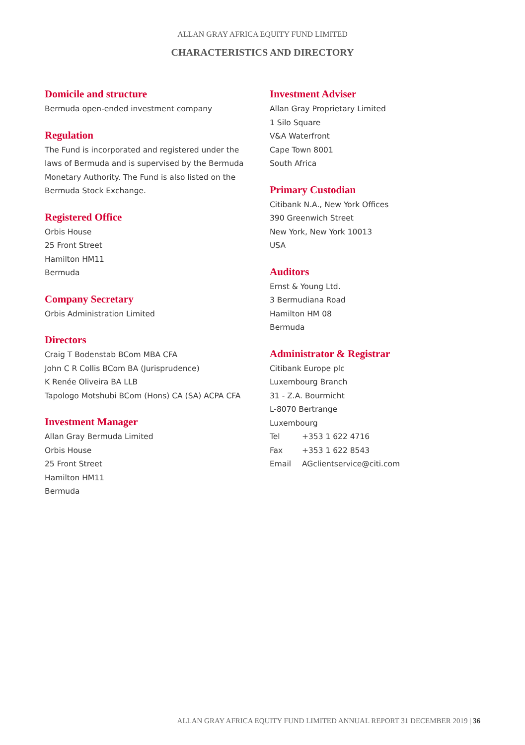ALLAN GRAY AFRICA EQUITY FUND LIMITED
CHARACTERISTICS AND DIRECTORY
Domicile and structure
Bermuda open-ended investment company
Regulation
The Fund is incorporated and registered under the
laws of Bermuda and is supervised by the Bermuda
Monetary Authority. The Fund is also listed on the
Bermuda Stock Exchange.
Registered Office
Orbis House
25 Front Street
Hamilton HM11
Bermuda
Company Secretary
Orbis Administration Limited
Directors
Craig T Bodenstab BCom MBA CFA
John C R Collis BCom BA (Jurisprudence)
K Renée Oliveira BA LLB
Tapologo Motshubi BCom (Hons) CA (SA) ACPA CFA
Investment Manager
Allan Gray Bermuda Limited
Orbis House
25 Front Street
Hamilton HM11
Bermuda
Investment Adviser
Allan Gray Proprietary Limited
1 Silo Square
V&A Waterfront
Cape Town 8001
South Africa
Primary Custodian
Citibank N.A., New York Offices
390 Greenwich Street
New York, New York 10013
USA
Auditors
Ernst & Young Ltd.
3 Bermudiana Road
Hamilton HM 08
Bermuda
Administrator & Registrar
Citibank Europe plc
Luxembourg Branch
31 - Z.A. Bourmicht
L-8070 Bertrange
Luxembourg
Tel +353 1 622 4716
Fax +353 1 622 8543
Email AGclientservice@citi.com
ALLAN GRAY AFRICA EQUITY FUND LIMITED ANNUAL REPORT 31 DECEMBER 2019 | 36